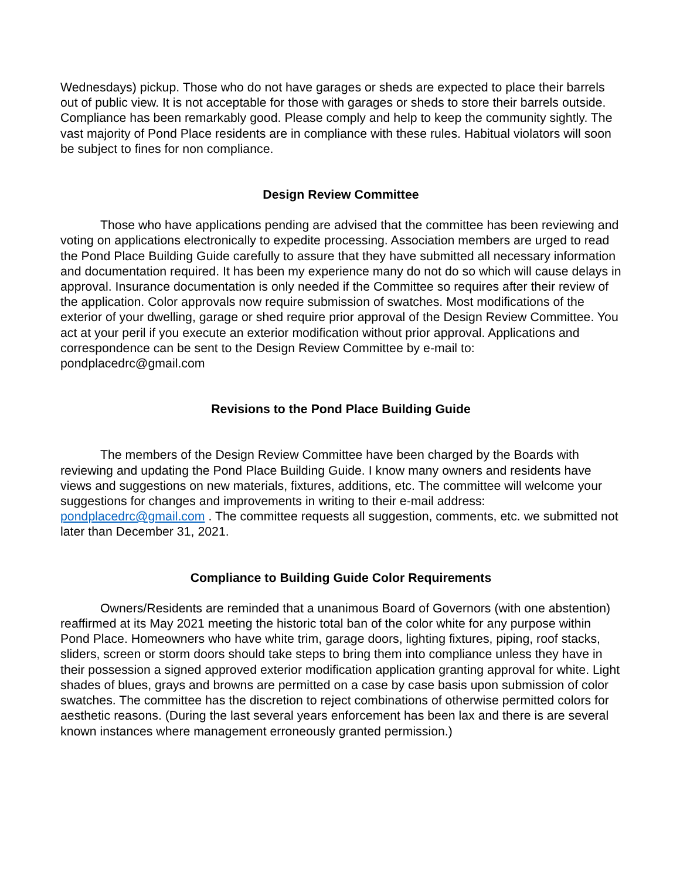Wednesdays) pickup. Those who do not have garages or sheds are expected to place their barrels out of public view. It is not acceptable for those with garages or sheds to store their barrels outside. Compliance has been remarkably good. Please comply and help to keep the community sightly. The vast majority of Pond Place residents are in compliance with these rules. Habitual violators will soon be subject to fines for non compliance.
Design Review Committee
Those who have applications pending are advised that the committee has been reviewing and voting on applications electronically to expedite processing. Association members are urged to read the Pond Place Building Guide carefully to assure that they have submitted all necessary information and documentation required. It has been my experience many do not do so which will cause delays in approval. Insurance documentation is only needed if the Committee so requires after their review of the application. Color approvals now require submission of swatches. Most modifications of the exterior of your dwelling, garage or shed require prior approval of the Design Review Committee. You act at your peril if you execute an exterior modification without prior approval. Applications and correspondence can be sent to the Design Review Committee by e-mail to: pondplacedrc@gmail.com
Revisions to the Pond Place Building Guide
The members of the Design Review Committee have been charged by the Boards with reviewing and updating the Pond Place Building Guide. I know many owners and residents have views and suggestions on new materials, fixtures, additions, etc. The committee will welcome your suggestions for changes and improvements in writing to their e-mail address: pondplacedrc@gmail.com . The committee requests all suggestion, comments, etc. we submitted not later than December 31, 2021.
Compliance to Building Guide Color Requirements
Owners/Residents are reminded that a unanimous Board of Governors (with one abstention) reaffirmed at its May 2021 meeting the historic total ban of the color white for any purpose within Pond Place. Homeowners who have white trim, garage doors, lighting fixtures, piping, roof stacks, sliders, screen or storm doors should take steps to bring them into compliance unless they have in their possession a signed approved exterior modification application granting approval for white. Light shades of blues, grays and browns are permitted on a case by case basis upon submission of color swatches. The committee has the discretion to reject combinations of otherwise permitted colors for aesthetic reasons. (During the last several years enforcement has been lax and there is are several known instances where management erroneously granted permission.)